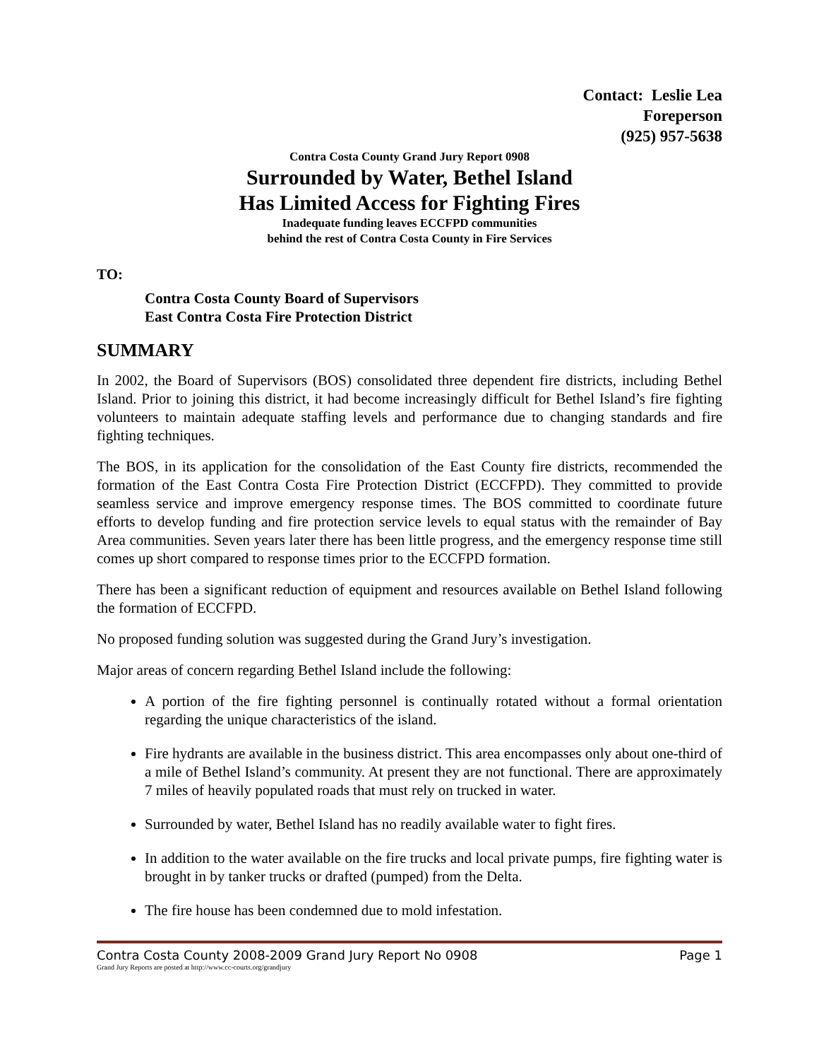Contact: Leslie Lea
Foreperson
(925) 957-5638
Contra Costa County Grand Jury Report 0908
Surrounded by Water, Bethel Island
Has Limited Access for Fighting Fires
Inadequate funding leaves ECCFPD communities
behind the rest of Contra Costa County in Fire Services
TO:
Contra Costa County Board of Supervisors
East Contra Costa Fire Protection District
SUMMARY
In 2002, the Board of Supervisors (BOS) consolidated three dependent fire districts, including Bethel Island. Prior to joining this district, it had become increasingly difficult for Bethel Island’s fire fighting volunteers to maintain adequate staffing levels and performance due to changing standards and fire fighting techniques.
The BOS, in its application for the consolidation of the East County fire districts, recommended the formation of the East Contra Costa Fire Protection District (ECCFPD). They committed to provide seamless service and improve emergency response times. The BOS committed to coordinate future efforts to develop funding and fire protection service levels to equal status with the remainder of Bay Area communities. Seven years later there has been little progress, and the emergency response time still comes up short compared to response times prior to the ECCFPD formation.
There has been a significant reduction of equipment and resources available on Bethel Island following the formation of ECCFPD.
No proposed funding solution was suggested during the Grand Jury’s investigation.
Major areas of concern regarding Bethel Island include the following:
A portion of the fire fighting personnel is continually rotated without a formal orientation regarding the unique characteristics of the island.
Fire hydrants are available in the business district. This area encompasses only about one-third of a mile of Bethel Island’s community. At present they are not functional. There are approximately 7 miles of heavily populated roads that must rely on trucked in water.
Surrounded by water, Bethel Island has no readily available water to fight fires.
In addition to the water available on the fire trucks and local private pumps, fire fighting water is brought in by tanker trucks or drafted (pumped) from the Delta.
The fire house has been condemned due to mold infestation.
Contra Costa County 2008-2009 Grand Jury Report No 0908 Page 1
Grand Jury Reports are posted at http://www.cc-courts.org/grandjury